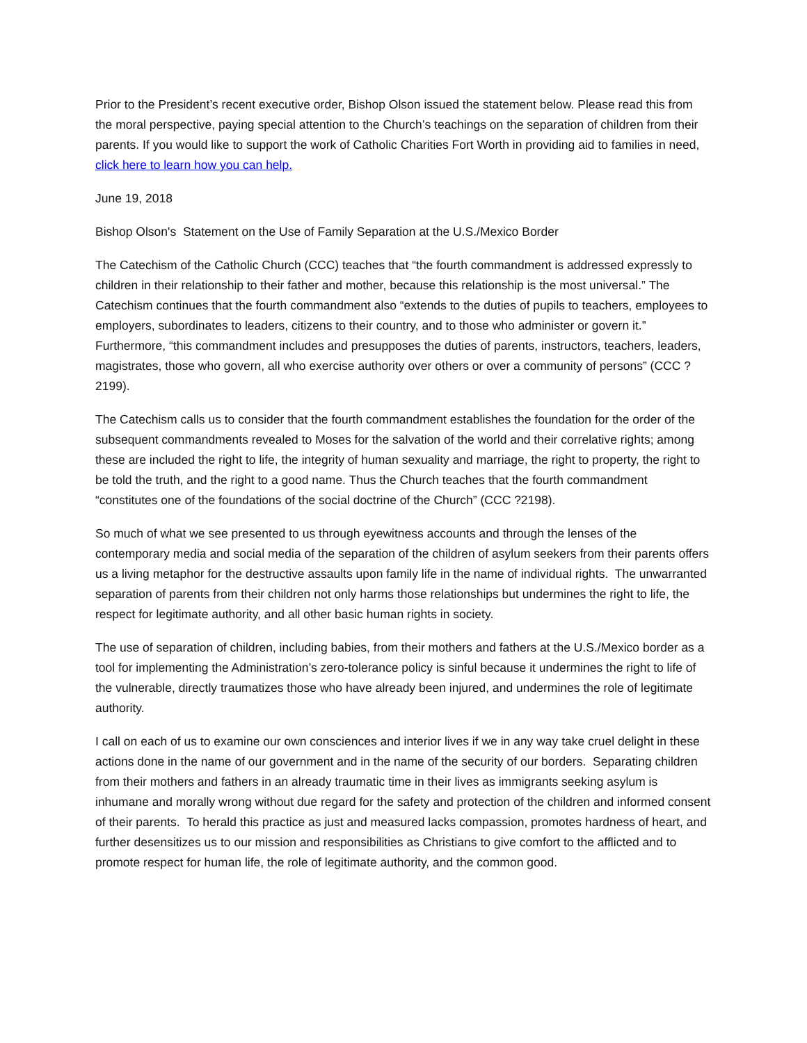Prior to the President’s recent executive order, Bishop Olson issued the statement below. Please read this from the moral perspective, paying special attention to the Church’s teachings on the separation of children from their parents. If you would like to support the work of Catholic Charities Fort Worth in providing aid to families in need, click here to learn how you can help.
June 19, 2018
Bishop Olson's Statement on the Use of Family Separation at the U.S./Mexico Border
The Catechism of the Catholic Church (CCC) teaches that “the fourth commandment is addressed expressly to children in their relationship to their father and mother, because this relationship is the most universal.” The Catechism continues that the fourth commandment also “extends to the duties of pupils to teachers, employees to employers, subordinates to leaders, citizens to their country, and to those who administer or govern it.” Furthermore, “this commandment includes and presupposes the duties of parents, instructors, teachers, leaders, magistrates, those who govern, all who exercise authority over others or over a community of persons” (CCC ?2199).
The Catechism calls us to consider that the fourth commandment establishes the foundation for the order of the subsequent commandments revealed to Moses for the salvation of the world and their correlative rights; among these are included the right to life, the integrity of human sexuality and marriage, the right to property, the right to be told the truth, and the right to a good name. Thus the Church teaches that the fourth commandment “constitutes one of the foundations of the social doctrine of the Church” (CCC ?2198).
So much of what we see presented to us through eyewitness accounts and through the lenses of the contemporary media and social media of the separation of the children of asylum seekers from their parents offers us a living metaphor for the destructive assaults upon family life in the name of individual rights. The unwarranted separation of parents from their children not only harms those relationships but undermines the right to life, the respect for legitimate authority, and all other basic human rights in society.
The use of separation of children, including babies, from their mothers and fathers at the U.S./Mexico border as a tool for implementing the Administration’s zero-tolerance policy is sinful because it undermines the right to life of the vulnerable, directly traumatizes those who have already been injured, and undermines the role of legitimate authority.
I call on each of us to examine our own consciences and interior lives if we in any way take cruel delight in these actions done in the name of our government and in the name of the security of our borders. Separating children from their mothers and fathers in an already traumatic time in their lives as immigrants seeking asylum is inhumane and morally wrong without due regard for the safety and protection of the children and informed consent of their parents. To herald this practice as just and measured lacks compassion, promotes hardness of heart, and further desensitizes us to our mission and responsibilities as Christians to give comfort to the afflicted and to promote respect for human life, the role of legitimate authority, and the common good.